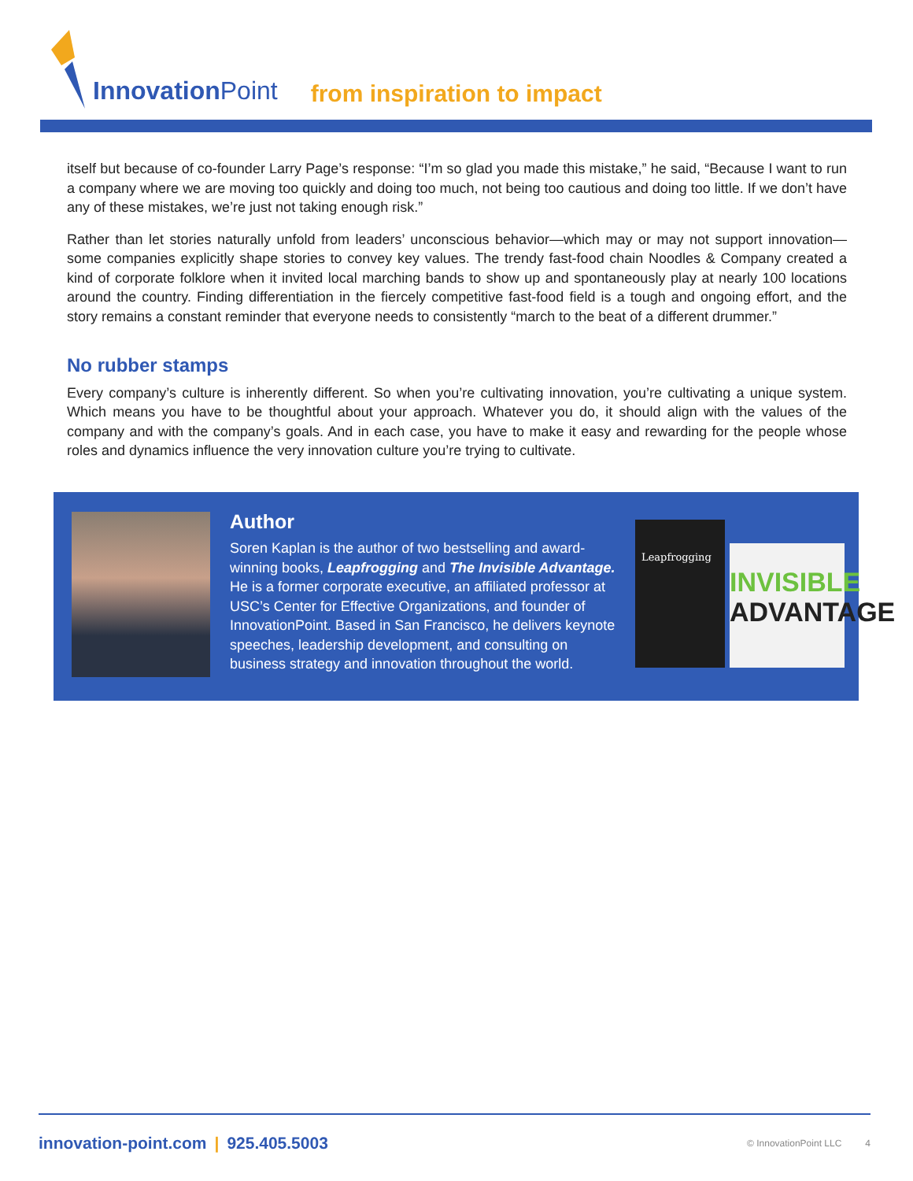InnovationPoint
from inspiration to impact
itself but because of co-founder Larry Page’s response: “I’m so glad you made this mistake,” he said, “Because I want to run a company where we are moving too quickly and doing too much, not being too cautious and doing too little. If we don’t have any of these mistakes, we’re just not taking enough risk.”
Rather than let stories naturally unfold from leaders’ unconscious behavior—which may or may not support innovation—some companies explicitly shape stories to convey key values. The trendy fast-food chain Noodles & Company created a kind of corporate folklore when it invited local marching bands to show up and spontaneously play at nearly 100 locations around the country. Finding differentiation in the fiercely competitive fast-food field is a tough and ongoing effort, and the story remains a constant reminder that everyone needs to consistently “march to the beat of a different drummer.”
No rubber stamps
Every company’s culture is inherently different. So when you’re cultivating innovation, you’re cultivating a unique system. Which means you have to be thoughtful about your approach. Whatever you do, it should align with the values of the company and with the company’s goals. And in each case, you have to make it easy and rewarding for the people whose roles and dynamics influence the very innovation culture you’re trying to cultivate.
Author
Soren Kaplan is the author of two bestselling and award-winning books, Leapfrogging and The Invisible Advantage. He is a former corporate executive, an affiliated professor at USC’s Center for Effective Organizations, and founder of InnovationPoint. Based in San Francisco, he delivers keynote speeches, leadership development, and consulting on business strategy and innovation throughout the world.
Leapfrogging
INVISIBLE
ADVANTAGE
innovation-point.com | 925.405.5003
© InnovationPoint LLC 4